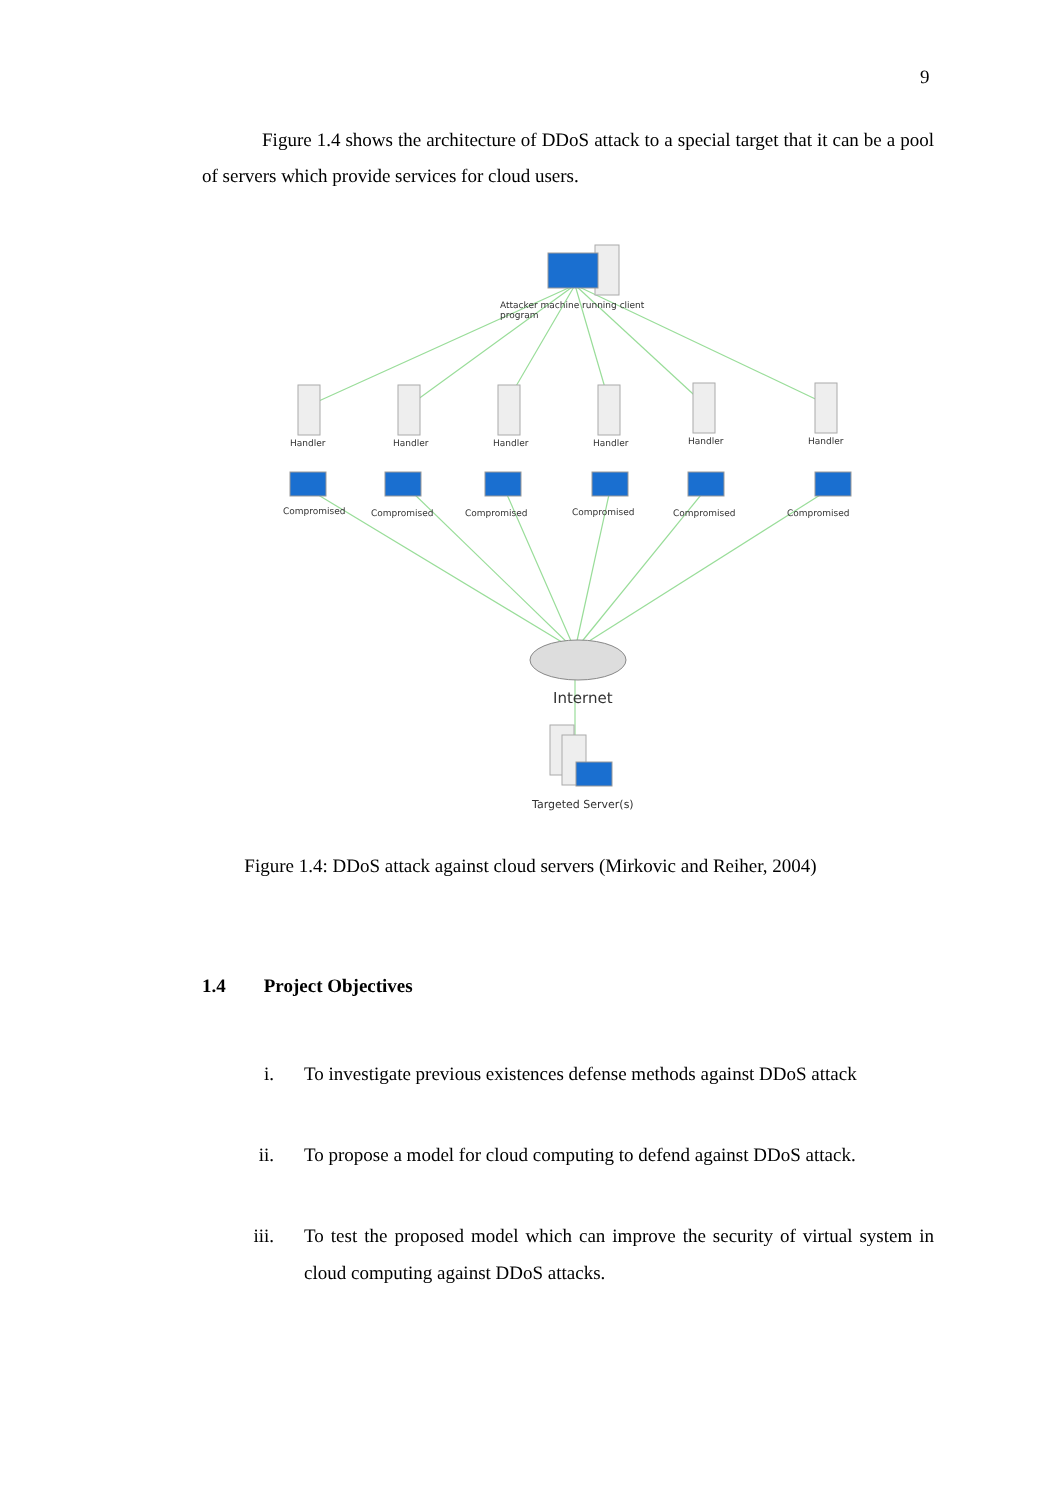9
Figure 1.4 shows the architecture of DDoS attack to a special target that it can be a pool of servers which provide services for cloud users.
Attacker machine running client
program
Handler
Handler
Handler
Handler
Handler
Handler
Compromised
Compromised
Compromised
Compromised
Compromised
Compromised
Internet
Targeted Server(s)
Figure 1.4: DDoS attack against cloud servers (Mirkovic and Reiher, 2004)
1.4 Project Objectives
i. To investigate previous existences defense methods against DDoS attack
ii. To propose a model for cloud computing to defend against DDoS attack.
iii. To test the proposed model which can improve the security of virtual system in cloud computing against DDoS attacks.